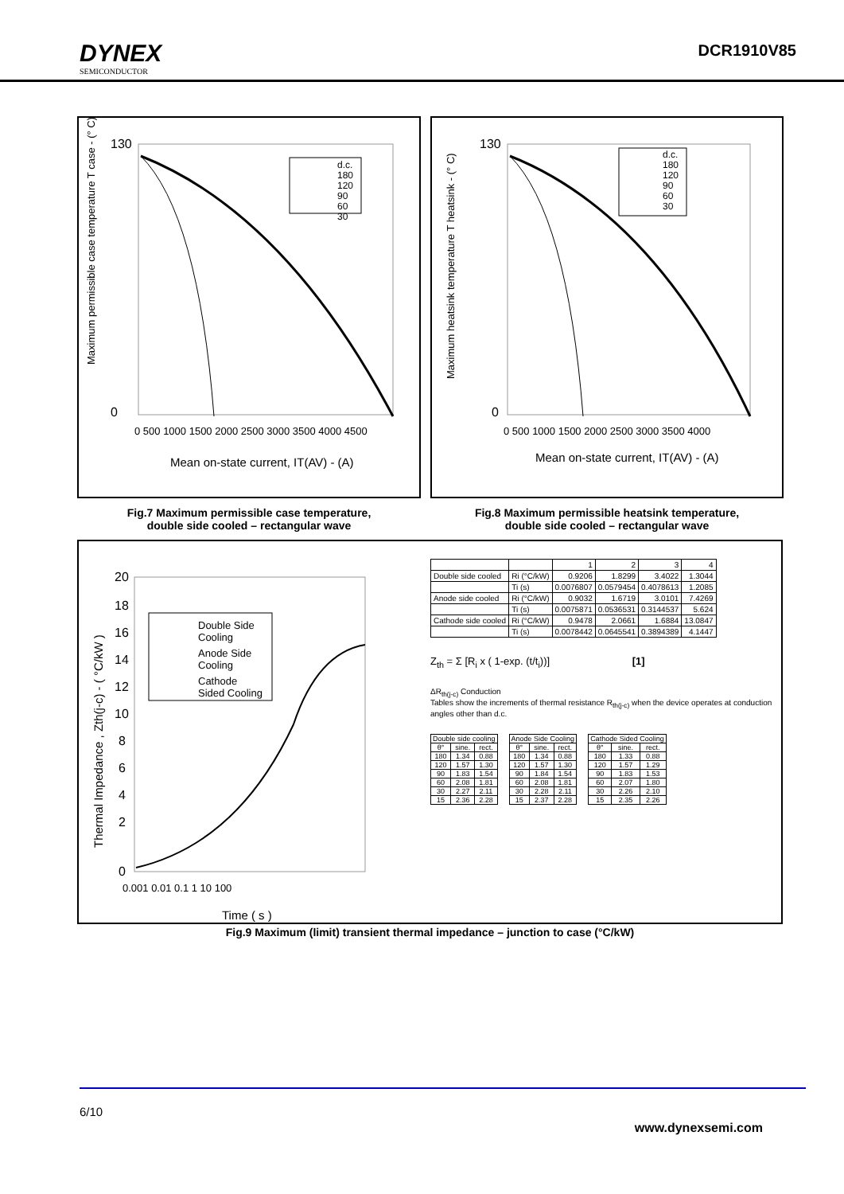DYNEX
SEMICONDUCTOR
DCR1910V85
130
0
Maximum permissible case temperature T case - (° C)
0 500 1000 1500 2000 2500 3000 3500 4000 4500
Mean on-state current, IT(AV) - (A)
d.c.
180
120
90
60
30
Fig.7 Maximum permissible case temperature,
double side cooled – rectangular wave
130
0
Maximum heatsink temperature T heatsink - (° C)
0 500 1000 1500 2000 2500 3000 3500 4000
Mean on-state current, IT(AV) - (A)
d.c.
180
120
90
60
30
Fig.8 Maximum permissible heatsink temperature,
double side cooled – rectangular wave
20
18
16
14
12
10
8
6
4
2
0
Thermal Impedance , Zth(j-c) - ( °C/kW )
0.001 0.01 0.1 1 10 100
Time ( s )
Double Side
Cooling
Anode Side
Cooling
Cathode
Sided Cooling
| | | 1 | 2 | 3 | 4 |
| Double side cooled | Ri (°C/kW) | 0.9206 | 1.8299 | 3.4022 | 1.3044 |
| | Ti (s) | 0.0076807 | 0.0579454 | 0.4078613 | 1.2085 |
| Anode side cooled | Ri (°C/kW) | 0.9032 | 1.6719 | 3.0101 | 7.4269 |
| | Ti (s) | 0.0075871 | 0.0536531 | 0.3144537 | 5.624 |
| Cathode side cooled | Ri (°C/kW) | 0.9478 | 2.0661 | 1.6884 | 13.0847 |
| | Ti (s) | 0.0078442 | 0.0645541 | 0.3894389 | 4.1447 |
Z<sub>th</sub> = Σ [R<sub>i</sub> x ( 1-exp. (t/t<sub>i</sub>))] [1]
ΔR<sub>th(j-c)</sub> Conduction
Tables show the increments of thermal resistance R<sub>th(j-c)</sub> when the device operates at conduction angles other than d.c.
| Double side cooling | | |
| --- | --- | --- |
| θ° | sine. | rect. |
| 180 | 1.34 | 0.88 |
| 120 | 1.57 | 1.30 |
| 90 | 1.83 | 1.54 |
| 60 | 2.08 | 1.81 |
| 30 | 2.27 | 2.11 |
| 15 | 2.36 | 2.28 |
| Anode Side Cooling | | |
| --- | --- | --- |
| θ° | sine. | rect. |
| 180 | 1.34 | 0.88 |
| 120 | 1.57 | 1.30 |
| 90 | 1.84 | 1.54 |
| 60 | 2.08 | 1.81 |
| 30 | 2.28 | 2.11 |
| 15 | 2.37 | 2.28 |
| Cathode Sided Cooling | | |
| --- | --- | --- |
| θ° | sine. | rect. |
| 180 | 1.33 | 0.88 |
| 120 | 1.57 | 1.29 |
| 90 | 1.83 | 1.53 |
| 60 | 2.07 | 1.80 |
| 30 | 2.26 | 2.10 |
| 15 | 2.35 | 2.26 |
Fig.9 Maximum (limit) transient thermal impedance – junction to case (°C/kW)
6/10
www.dynexsemi.com